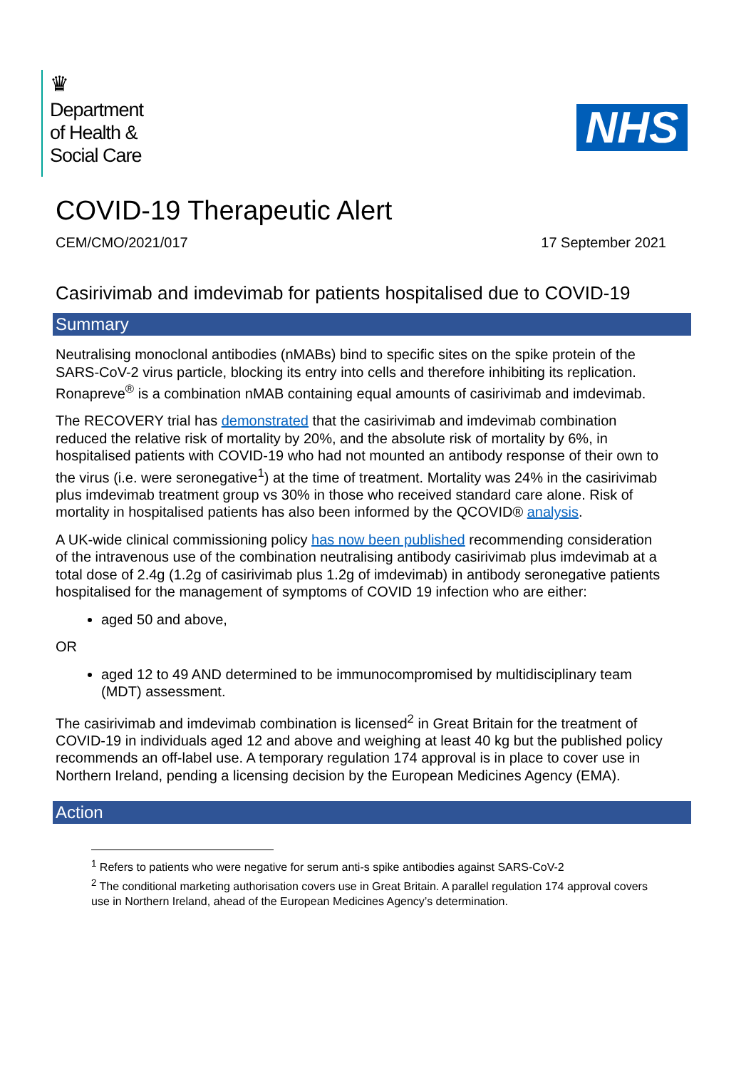♛
Department
of Health &
Social Care
NHS
COVID-19 Therapeutic Alert
CEM/CMO/2021/017 17 September 2021
Casirivimab and imdevimab for patients hospitalised due to COVID-19
Summary
Neutralising monoclonal antibodies (nMABs) bind to specific sites on the spike protein of the SARS-CoV-2 virus particle, blocking its entry into cells and therefore inhibiting its replication. Ronapreve<sup>®</sup> is a combination nMAB containing equal amounts of casirivimab and imdevimab.
The RECOVERY trial has demonstrated that the casirivimab and imdevimab combination reduced the relative risk of mortality by 20%, and the absolute risk of mortality by 6%, in hospitalised patients with COVID-19 who had not mounted an antibody response of their own to the virus (i.e. were seronegative<sup>1</sup>) at the time of treatment. Mortality was 24% in the casirivimab plus imdevimab treatment group vs 30% in those who received standard care alone. Risk of mortality in hospitalised patients has also been informed by the QCOVID® analysis.
A UK-wide clinical commissioning policy has now been published recommending consideration of the intravenous use of the combination neutralising antibody casirivimab plus imdevimab at a total dose of 2.4g (1.2g of casirivimab plus 1.2g of imdevimab) in antibody seronegative patients hospitalised for the management of symptoms of COVID 19 infection who are either:
aged 50 and above,
OR
aged 12 to 49 AND determined to be immunocompromised by multidisciplinary team (MDT) assessment.
The casirivimab and imdevimab combination is licensed<sup>2</sup> in Great Britain for the treatment of COVID-19 in individuals aged 12 and above and weighing at least 40 kg but the published policy recommends an off-label use. A temporary regulation 174 approval is in place to cover use in Northern Ireland, pending a licensing decision by the European Medicines Agency (EMA).
Action
<sup>1</sup> Refers to patients who were negative for serum anti-s spike antibodies against SARS-CoV-2
<sup>2</sup> The conditional marketing authorisation covers use in Great Britain. A parallel regulation 174 approval covers use in Northern Ireland, ahead of the European Medicines Agency’s determination.